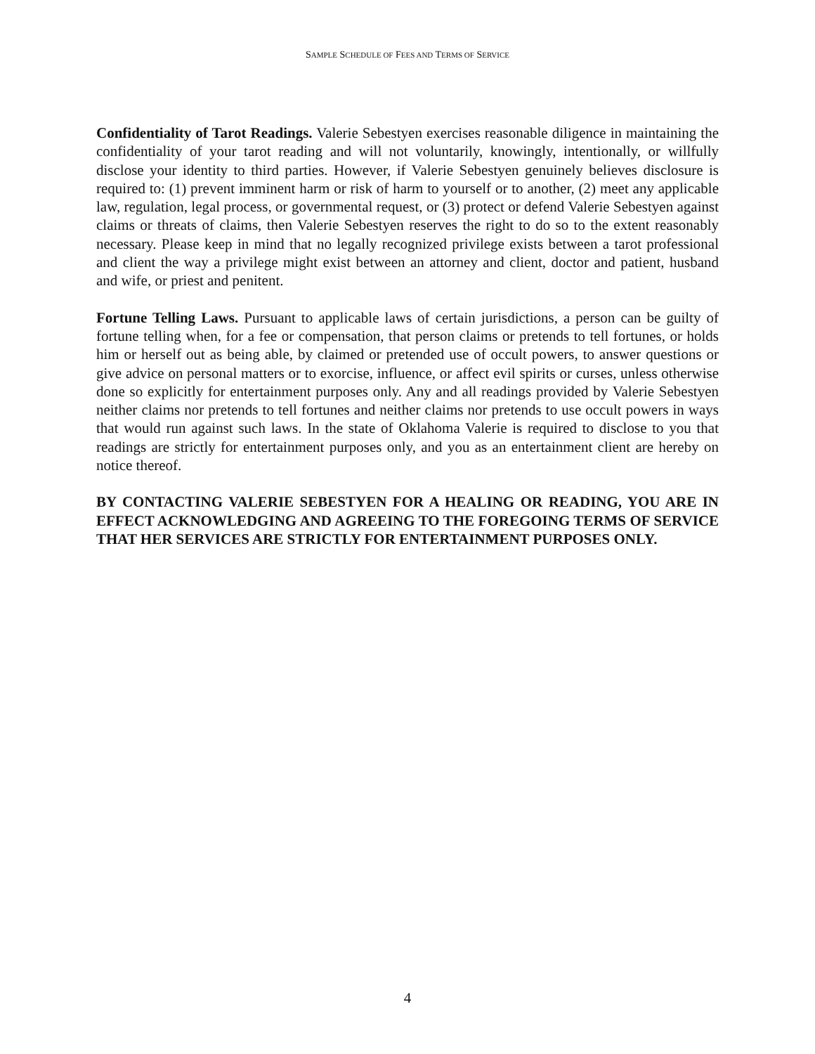SAMPLE SCHEDULE OF FEES AND TERMS OF SERVICE
Confidentiality of Tarot Readings. Valerie Sebestyen exercises reasonable diligence in maintaining the confidentiality of your tarot reading and will not voluntarily, knowingly, intentionally, or willfully disclose your identity to third parties. However, if Valerie Sebestyen genuinely believes disclosure is required to: (1) prevent imminent harm or risk of harm to yourself or to another, (2) meet any applicable law, regulation, legal process, or governmental request, or (3) protect or defend Valerie Sebestyen against claims or threats of claims, then Valerie Sebestyen reserves the right to do so to the extent reasonably necessary. Please keep in mind that no legally recognized privilege exists between a tarot professional and client the way a privilege might exist between an attorney and client, doctor and patient, husband and wife, or priest and penitent.
Fortune Telling Laws. Pursuant to applicable laws of certain jurisdictions, a person can be guilty of fortune telling when, for a fee or compensation, that person claims or pretends to tell fortunes, or holds him or herself out as being able, by claimed or pretended use of occult powers, to answer questions or give advice on personal matters or to exorcise, influence, or affect evil spirits or curses, unless otherwise done so explicitly for entertainment purposes only. Any and all readings provided by Valerie Sebestyen neither claims nor pretends to tell fortunes and neither claims nor pretends to use occult powers in ways that would run against such laws. In the state of Oklahoma Valerie is required to disclose to you that readings are strictly for entertainment purposes only, and you as an entertainment client are hereby on notice thereof.
BY CONTACTING VALERIE SEBESTYEN FOR A HEALING OR READING, YOU ARE IN EFFECT ACKNOWLEDGING AND AGREEING TO THE FOREGOING TERMS OF SERVICE THAT HER SERVICES ARE STRICTLY FOR ENTERTAINMENT PURPOSES ONLY.
4